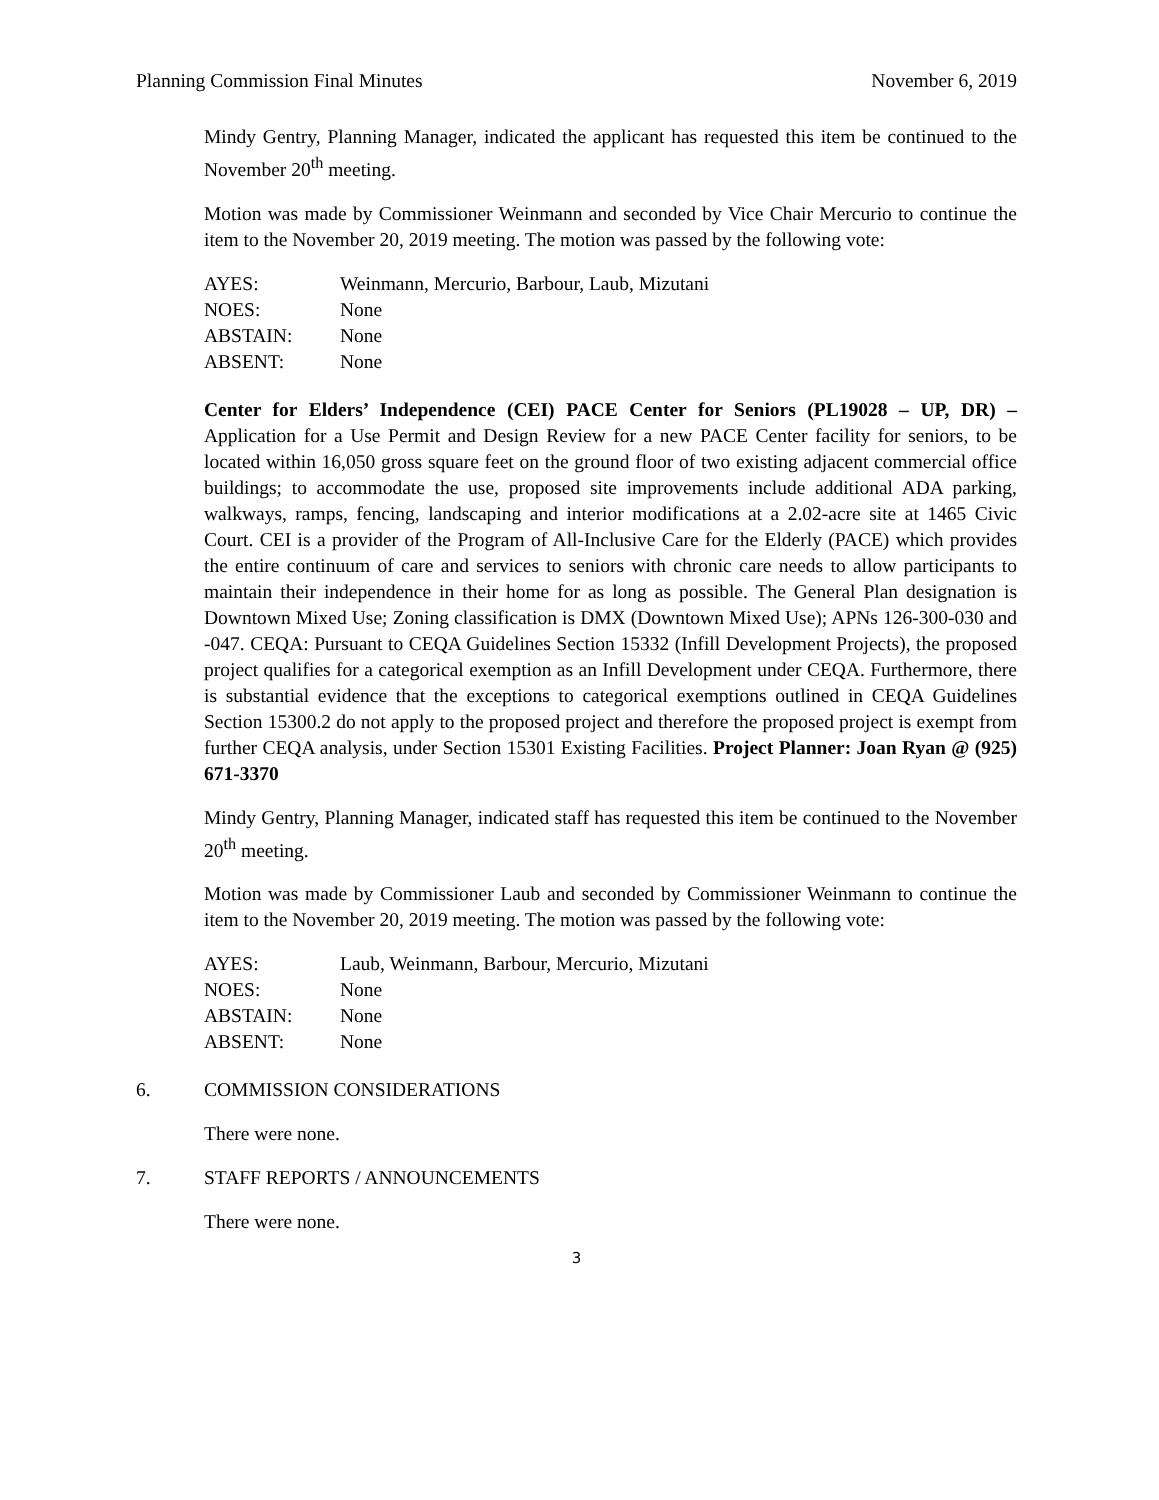Planning Commission Final Minutes November 6, 2019
Mindy Gentry, Planning Manager, indicated the applicant has requested this item be continued to the November 20<sup>th</sup> meeting.
Motion was made by Commissioner Weinmann and seconded by Vice Chair Mercurio to continue the item to the November 20, 2019 meeting. The motion was passed by the following vote:
| AYES: | Weinmann, Mercurio, Barbour, Laub, Mizutani |
| NOES: | None |
| ABSTAIN: | None |
| ABSENT: | None |
Center for Elders’ Independence (CEI) PACE Center for Seniors (PL19028 – UP, DR) – Application for a Use Permit and Design Review for a new PACE Center facility for seniors, to be located within 16,050 gross square feet on the ground floor of two existing adjacent commercial office buildings; to accommodate the use, proposed site improvements include additional ADA parking, walkways, ramps, fencing, landscaping and interior modifications at a 2.02-acre site at 1465 Civic Court. CEI is a provider of the Program of All-Inclusive Care for the Elderly (PACE) which provides the entire continuum of care and services to seniors with chronic care needs to allow participants to maintain their independence in their home for as long as possible. The General Plan designation is Downtown Mixed Use; Zoning classification is DMX (Downtown Mixed Use); APNs 126-300-030 and -047. CEQA: Pursuant to CEQA Guidelines Section 15332 (Infill Development Projects), the proposed project qualifies for a categorical exemption as an Infill Development under CEQA. Furthermore, there is substantial evidence that the exceptions to categorical exemptions outlined in CEQA Guidelines Section 15300.2 do not apply to the proposed project and therefore the proposed project is exempt from further CEQA analysis, under Section 15301 Existing Facilities. Project Planner: Joan Ryan @ (925) 671-3370
Mindy Gentry, Planning Manager, indicated staff has requested this item be continued to the November 20<sup>th</sup> meeting.
Motion was made by Commissioner Laub and seconded by Commissioner Weinmann to continue the item to the November 20, 2019 meeting. The motion was passed by the following vote:
| AYES: | Laub, Weinmann, Barbour, Mercurio, Mizutani |
| NOES: | None |
| ABSTAIN: | None |
| ABSENT: | None |
6. COMMISSION CONSIDERATIONS
There were none.
7. STAFF REPORTS / ANNOUNCEMENTS
There were none.
3